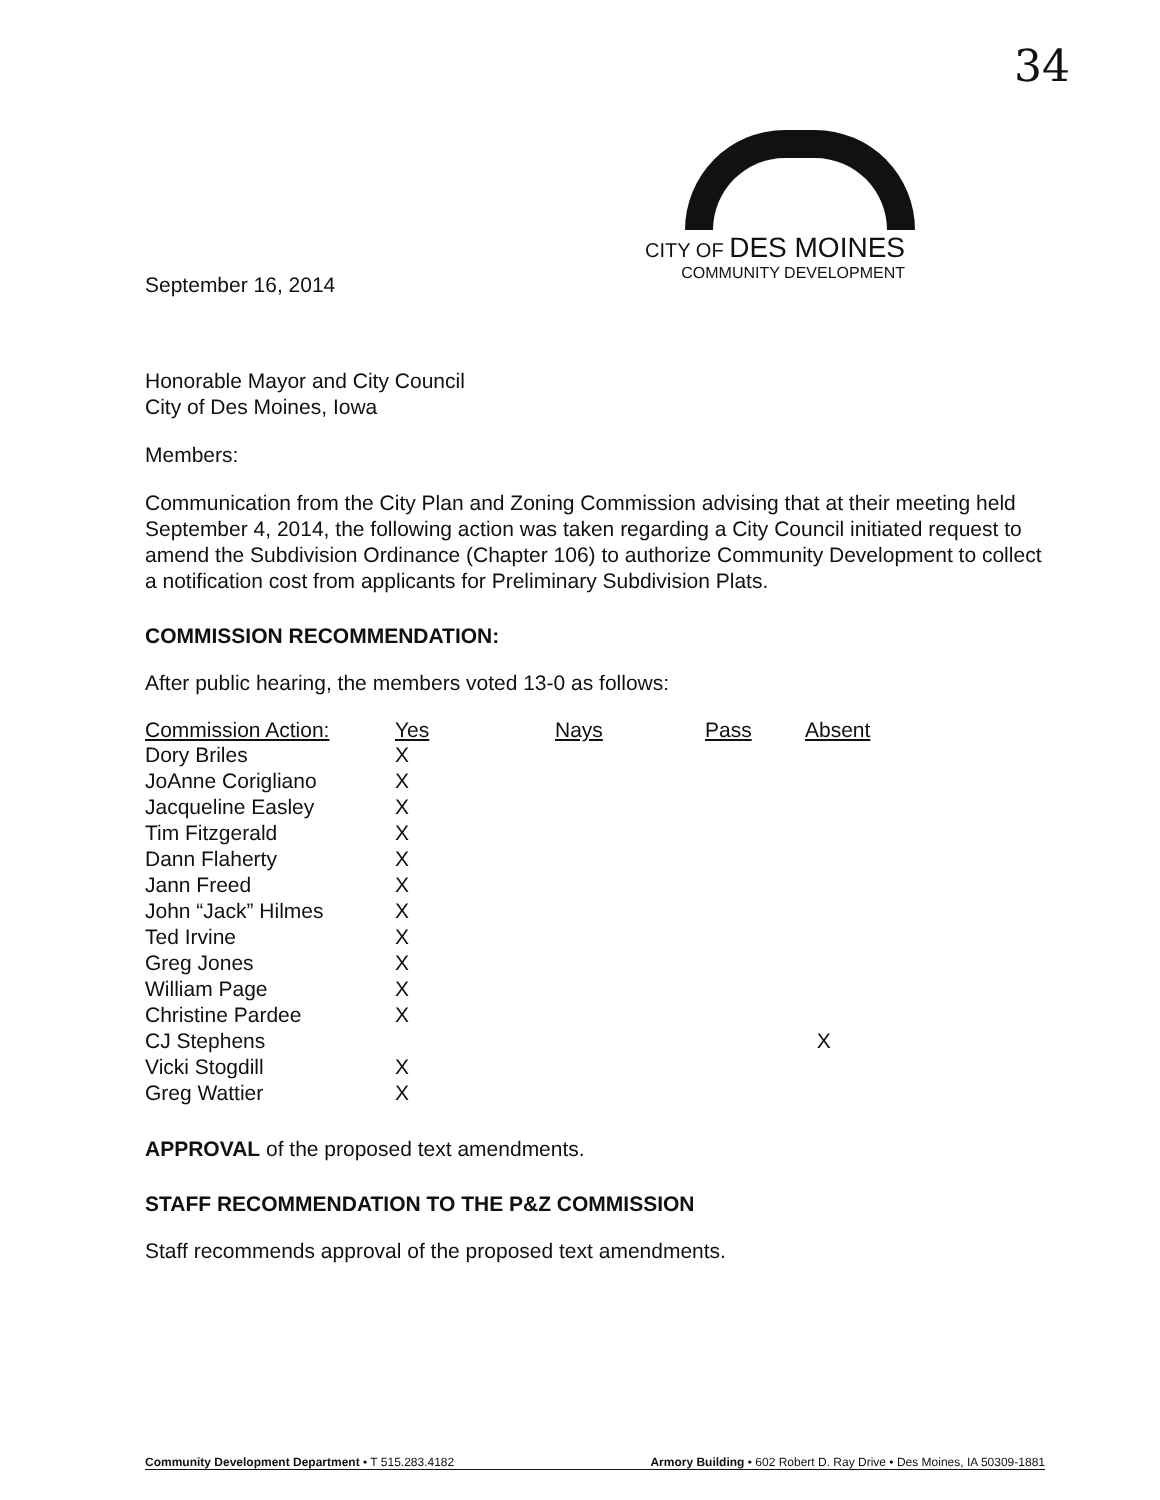34
CITY OF DES MOINES
COMMUNITY DEVELOPMENT
September 16, 2014
Honorable Mayor and City Council
City of Des Moines, Iowa
Members:
Communication from the City Plan and Zoning Commission advising that at their meeting held September 4, 2014, the following action was taken regarding a City Council initiated request to amend the Subdivision Ordinance (Chapter 106) to authorize Community Development to collect a notification cost from applicants for Preliminary Subdivision Plats.
COMMISSION RECOMMENDATION:
After public hearing, the members voted 13-0 as follows:
| Commission Action: | Yes | Nays | Pass | Absent |
| --- | --- | --- | --- | --- |
| Dory Briles | X | | | |
| JoAnne Corigliano | X | | | |
| Jacqueline Easley | X | | | |
| Tim Fitzgerald | X | | | |
| Dann Flaherty | X | | | |
| Jann Freed | X | | | |
| John “Jack” Hilmes | X | | | |
| Ted Irvine | X | | | |
| Greg Jones | X | | | |
| William Page | X | | | |
| Christine Pardee | X | | | |
| CJ Stephens | | | | X |
| Vicki Stogdill | X | | | |
| Greg Wattier | X | | | |
APPROVAL of the proposed text amendments.
STAFF RECOMMENDATION TO THE P&Z COMMISSION
Staff recommends approval of the proposed text amendments.
Community Development Department • T 515.283.4182 Armory Building • 602 Robert D. Ray Drive • Des Moines, IA 50309-1881